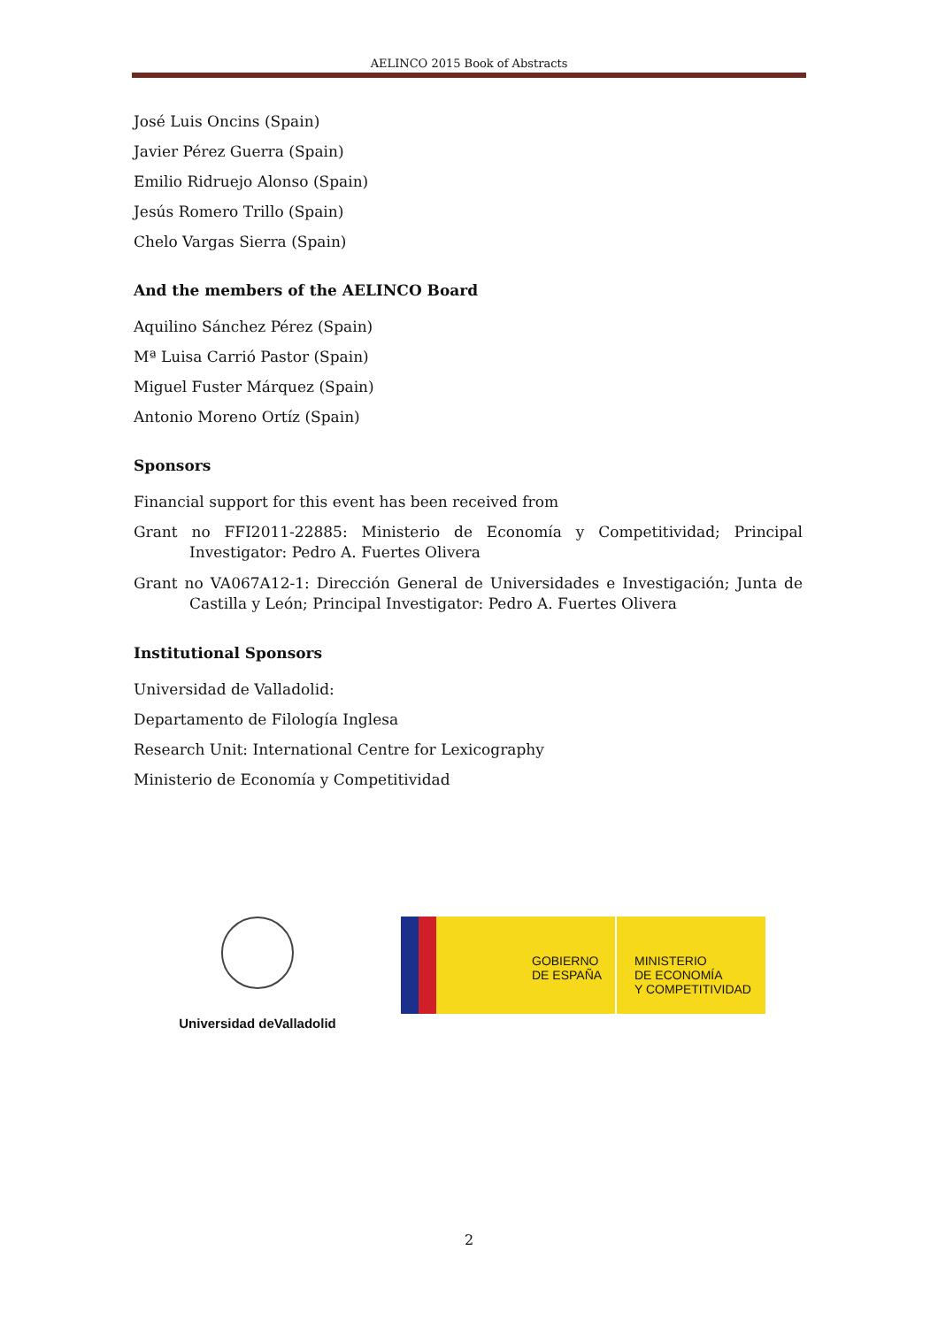AELINCO 2015 Book of Abstracts
José Luis Oncins (Spain)
Javier Pérez Guerra (Spain)
Emilio Ridruejo Alonso (Spain)
Jesús Romero Trillo (Spain)
Chelo Vargas Sierra (Spain)
And the members of the AELINCO Board
Aquilino Sánchez Pérez (Spain)
Mª Luisa Carrió Pastor (Spain)
Miguel Fuster Márquez (Spain)
Antonio Moreno Ortíz (Spain)
Sponsors
Financial support for this event has been received from
Grant no FFI2011-22885: Ministerio de Economía y Competitividad; Principal Investigator: Pedro A. Fuertes Olivera
Grant no VA067A12-1: Dirección General de Universidades e Investigación; Junta de Castilla y León; Principal Investigator: Pedro A. Fuertes Olivera
Institutional Sponsors
Universidad de Valladolid:
Departamento de Filología Inglesa
Research Unit: International Centre for Lexicography
Ministerio de Economía y Competitividad
Universidad deValladolid
GOBIERNO
DE ESPAÑA
MINISTERIO
DE ECONOMÍA
Y COMPETITIVIDAD
2